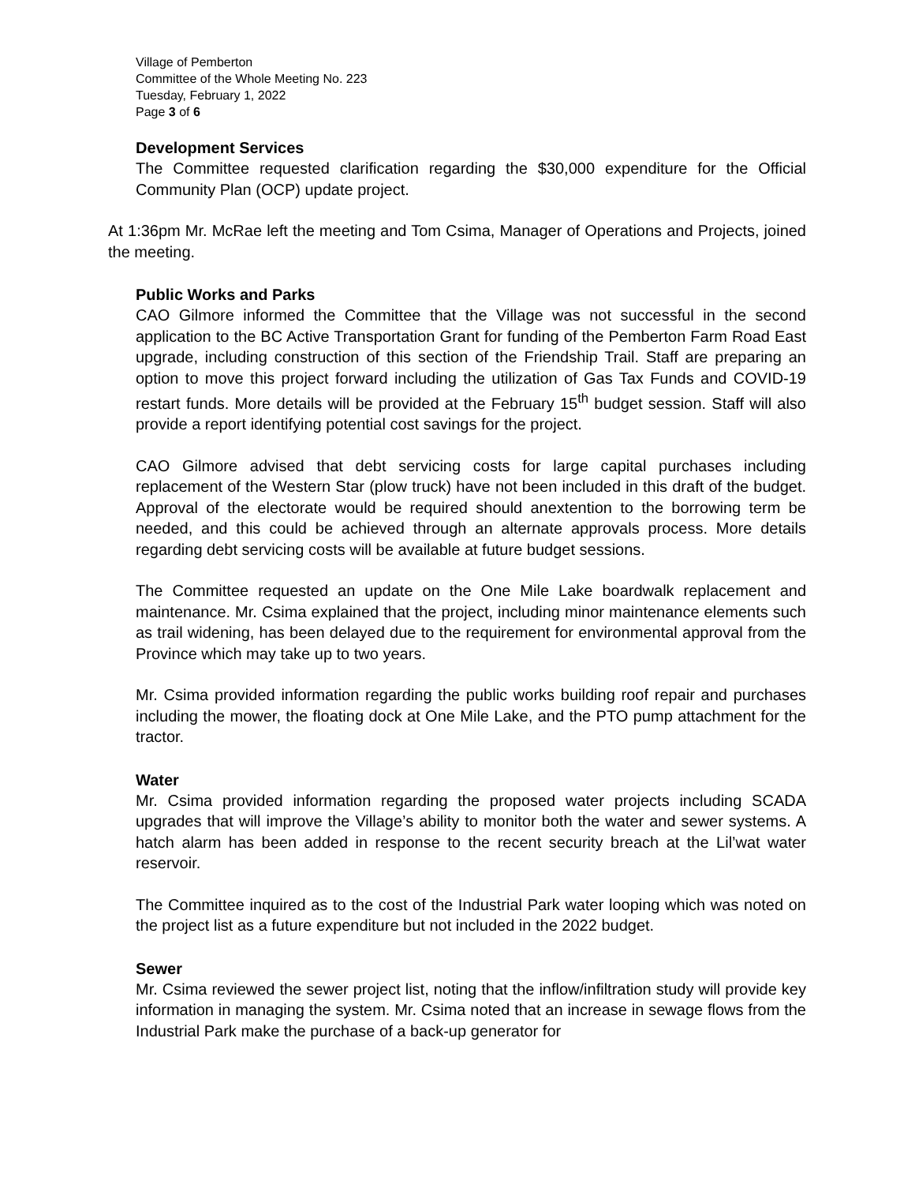Village of Pemberton
Committee of the Whole Meeting No. 223
Tuesday, February 1, 2022
Page 3 of 6
Development Services
The Committee requested clarification regarding the $30,000 expenditure for the Official Community Plan (OCP) update project.
At 1:36pm Mr. McRae left the meeting and Tom Csima, Manager of Operations and Projects, joined the meeting.
Public Works and Parks
CAO Gilmore informed the Committee that the Village was not successful in the second application to the BC Active Transportation Grant for funding of the Pemberton Farm Road East upgrade, including construction of this section of the Friendship Trail. Staff are preparing an option to move this project forward including the utilization of Gas Tax Funds and COVID-19 restart funds. More details will be provided at the February 15<sup>th</sup> budget session. Staff will also provide a report identifying potential cost savings for the project.
CAO Gilmore advised that debt servicing costs for large capital purchases including replacement of the Western Star (plow truck) have not been included in this draft of the budget. Approval of the electorate would be required should anextention to the borrowing term be needed, and this could be achieved through an alternate approvals process. More details regarding debt servicing costs will be available at future budget sessions.
The Committee requested an update on the One Mile Lake boardwalk replacement and maintenance. Mr. Csima explained that the project, including minor maintenance elements such as trail widening, has been delayed due to the requirement for environmental approval from the Province which may take up to two years.
Mr. Csima provided information regarding the public works building roof repair and purchases including the mower, the floating dock at One Mile Lake, and the PTO pump attachment for the tractor.
Water
Mr. Csima provided information regarding the proposed water projects including SCADA upgrades that will improve the Village’s ability to monitor both the water and sewer systems. A hatch alarm has been added in response to the recent security breach at the Lil’wat water reservoir.
The Committee inquired as to the cost of the Industrial Park water looping which was noted on the project list as a future expenditure but not included in the 2022 budget.
Sewer
Mr. Csima reviewed the sewer project list, noting that the inflow/infiltration study will provide key information in managing the system. Mr. Csima noted that an increase in sewage flows from the Industrial Park make the purchase of a back-up generator for